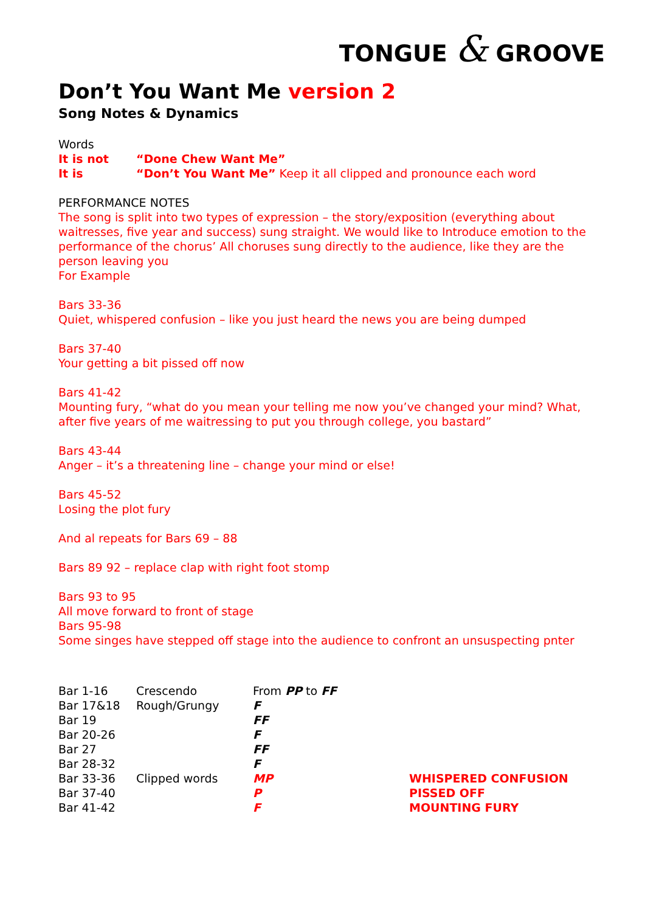TONGUE & GROOVE
Don’t You Want Me version 2
Song Notes & Dynamics
Words
It is not “Done Chew Want Me”
It is “Don’t You Want Me” Keep it all clipped and pronounce each word
PERFORMANCE NOTES
The song is split into two types of expression – the story/exposition (everything about waitresses, five year and success) sung straight. We would like to Introduce emotion to the performance of the chorus’ All choruses sung directly to the audience, like they are the person leaving you
For Example
Bars 33-36
Quiet, whispered confusion – like you just heard the news you are being dumped
Bars 37-40
Your getting a bit pissed off now
Bars 41-42
Mounting fury, “what do you mean your telling me now you’ve changed your mind? What, after five years of me waitressing to put you through college, you bastard”
Bars 43-44
Anger – it’s a threatening line – change your mind or else!
Bars 45-52
Losing the plot fury
And al repeats for Bars 69 – 88
Bars 89 92 – replace clap with right foot stomp
Bars 93 to 95
All move forward to front of stage
Bars 95-98
Some singes have stepped off stage into the audience to confront an unsuspecting pnter
| Bar 1-16 | Crescendo | From PP to FF | |
| Bar 17&18 | Rough/Grungy | F | |
| Bar 19 | | FF | |
| Bar 20-26 | | F | |
| Bar 27 | | FF | |
| Bar 28-32 | | F | |
| Bar 33-36 | Clipped words | MP | WHISPERED CONFUSION |
| Bar 37-40 | | P | PISSED OFF |
| Bar 41-42 | | F | MOUNTING FURY |